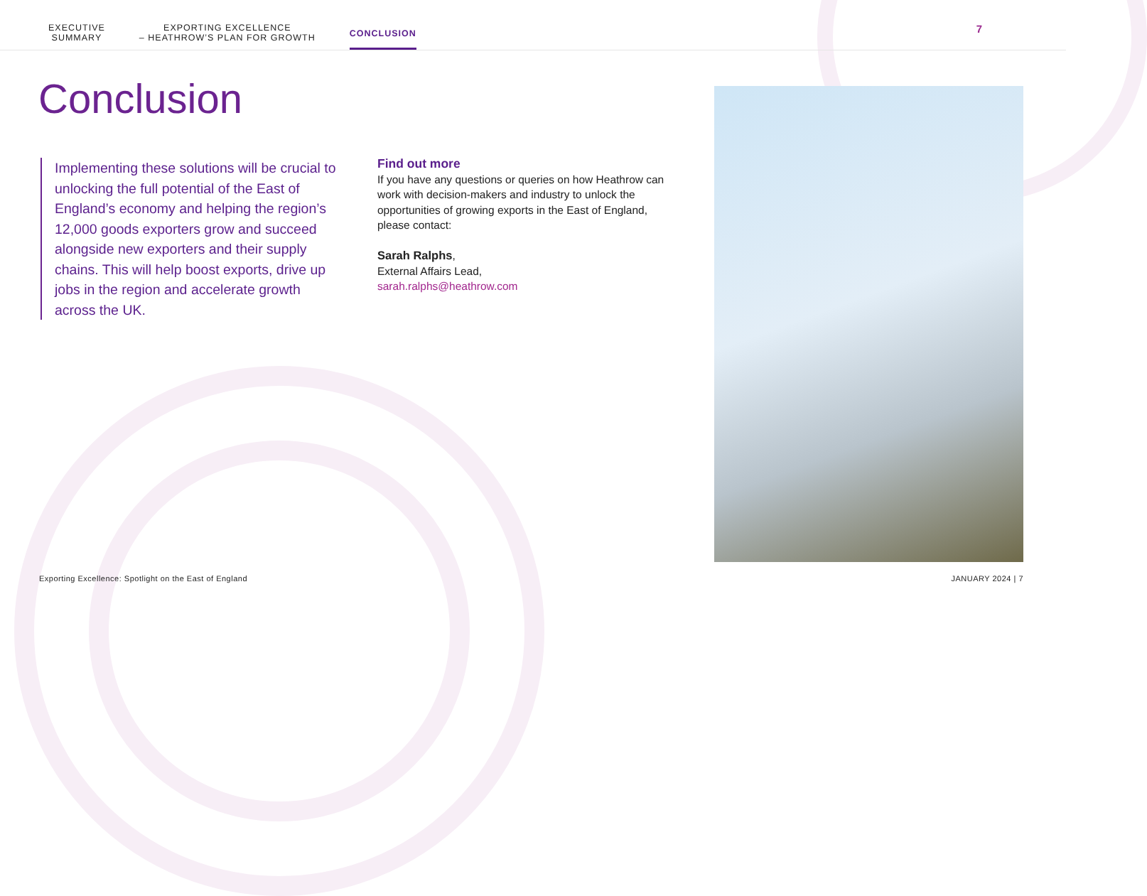EXECUTIVE
SUMMARY
EXPORTING EXCELLENCE
– HEATHROW’S PLAN FOR GROWTH
CONCLUSION
7
Conclusion
Implementing these solutions will be crucial to unlocking the full potential of the East of England’s economy and helping the region’s 12,000 goods exporters grow and succeed alongside new exporters and their supply chains. This will help boost exports, drive up jobs in the region and accelerate growth across the UK.
Find out more
If you have any questions or queries on how Heathrow can work with decision-makers and industry to unlock the opportunities of growing exports in the East of England, please contact:
Sarah Ralphs,
External Affairs Lead,
sarah.ralphs@heathrow.com
Exporting Excellence: Spotlight on the East of England
JANUARY 2024 | 7